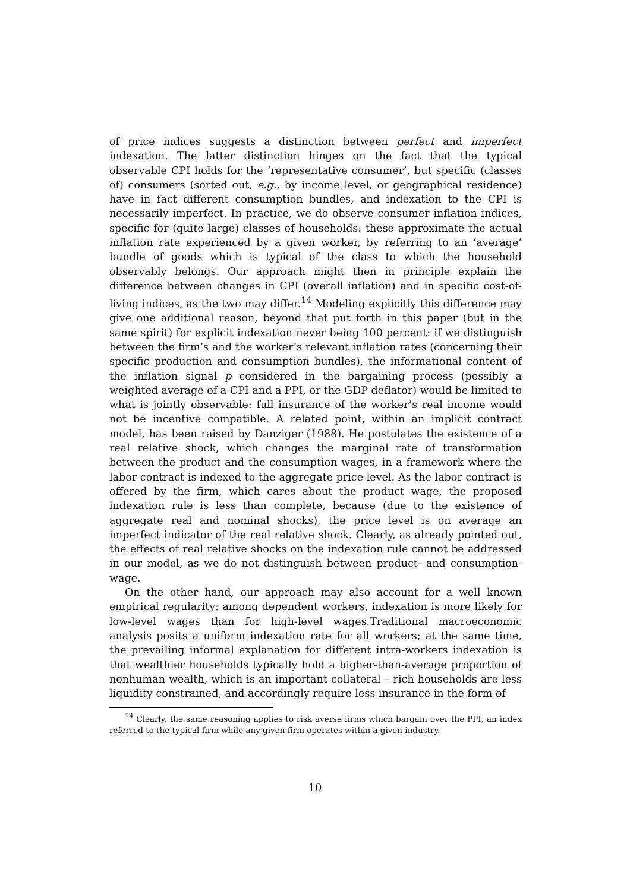of price indices suggests a distinction between perfect and imperfect indexation. The latter distinction hinges on the fact that the typical observable CPI holds for the ‘representative consumer’, but specific (classes of) consumers (sorted out, e.g., by income level, or geographical residence) have in fact different consumption bundles, and indexation to the CPI is necessarily imperfect. In practice, we do observe consumer inflation indices, specific for (quite large) classes of households: these approximate the actual inflation rate experienced by a given worker, by referring to an ‘average’ bundle of goods which is typical of the class to which the household observably belongs. Our approach might then in principle explain the difference between changes in CPI (overall inflation) and in specific cost-of-living indices, as the two may differ.<sup>14</sup> Modeling explicitly this difference may give one additional reason, beyond that put forth in this paper (but in the same spirit) for explicit indexation never being 100 percent: if we distinguish between the firm’s and the worker’s relevant inflation rates (concerning their specific production and consumption bundles), the informational content of the inflation signal p considered in the bargaining process (possibly a weighted average of a CPI and a PPI, or the GDP deflator) would be limited to what is jointly observable: full insurance of the worker’s real income would not be incentive compatible. A related point, within an implicit contract model, has been raised by Danziger (1988). He postulates the existence of a real relative shock, which changes the marginal rate of transformation between the product and the consumption wages, in a framework where the labor contract is indexed to the aggregate price level. As the labor contract is offered by the firm, which cares about the product wage, the proposed indexation rule is less than complete, because (due to the existence of aggregate real and nominal shocks), the price level is on average an imperfect indicator of the real relative shock. Clearly, as already pointed out, the effects of real relative shocks on the indexation rule cannot be addressed in our model, as we do not distinguish between product- and consumption-wage.
On the other hand, our approach may also account for a well known empirical regularity: among dependent workers, indexation is more likely for low-level wages than for high-level wages.Traditional macroeconomic analysis posits a uniform indexation rate for all workers; at the same time, the prevailing informal explanation for different intra-workers indexation is that wealthier households typically hold a higher-than-average proportion of nonhuman wealth, which is an important collateral – rich households are less liquidity constrained, and accordingly require less insurance in the form of
<sup>14</sup> Clearly, the same reasoning applies to risk averse firms which bargain over the PPI, an index referred to the typical firm while any given firm operates within a given industry.
10